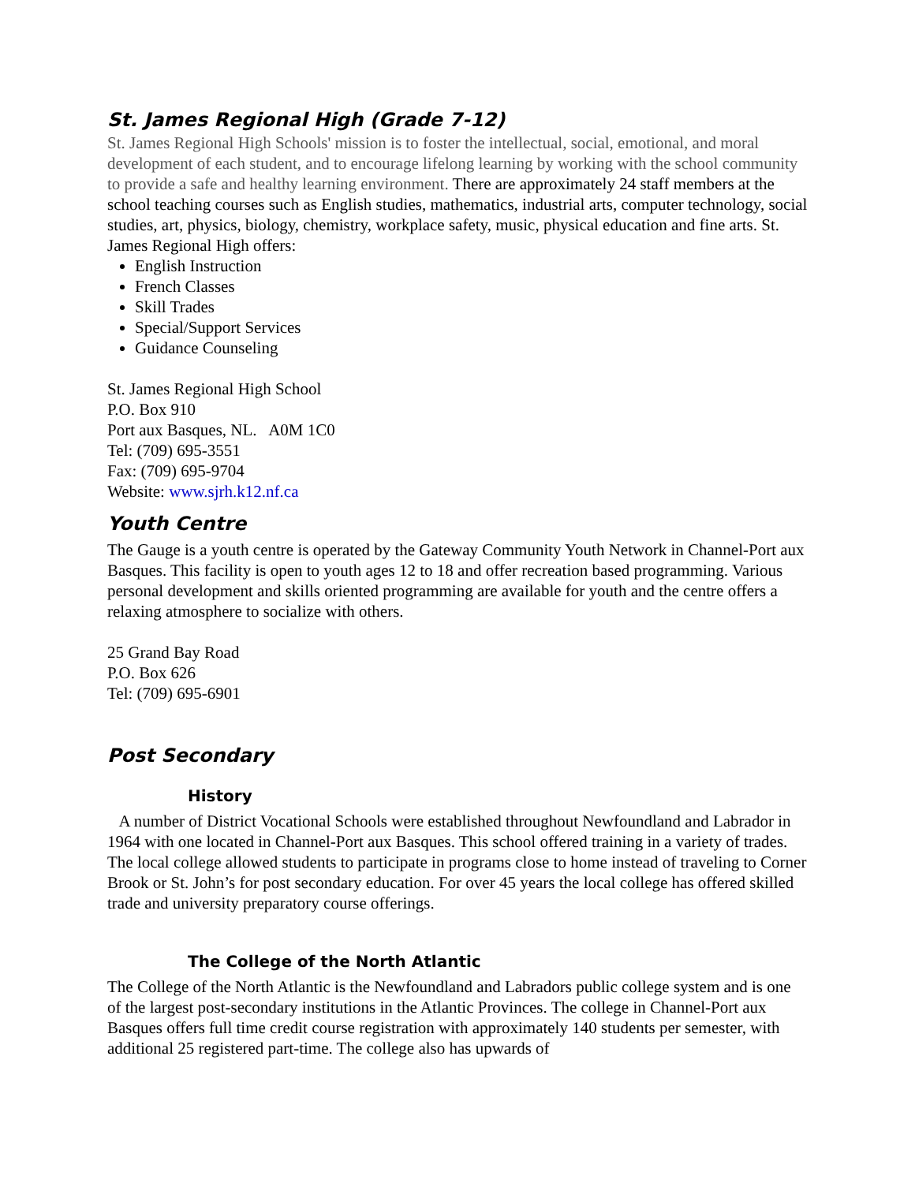St. James Regional High (Grade 7-12)
St. James Regional High Schools' mission is to foster the intellectual, social, emotional, and moral development of each student, and to encourage lifelong learning by working with the school community to provide a safe and healthy learning environment. There are approximately 24 staff members at the school teaching courses such as English studies, mathematics, industrial arts, computer technology, social studies, art, physics, biology, chemistry, workplace safety, music, physical education and fine arts. St. James Regional High offers:
English Instruction
French Classes
Skill Trades
Special/Support Services
Guidance Counseling
St. James Regional High School
P.O. Box 910
Port aux Basques, NL. A0M 1C0
Tel: (709) 695-3551
Fax: (709) 695-9704
Website: www.sjrh.k12.nf.ca
Youth Centre
The Gauge is a youth centre is operated by the Gateway Community Youth Network in Channel-Port aux Basques. This facility is open to youth ages 12 to 18 and offer recreation based programming. Various personal development and skills oriented programming are available for youth and the centre offers a relaxing atmosphere to socialize with others.
25 Grand Bay Road
P.O. Box 626
Tel: (709) 695-6901
Post Secondary
History
A number of District Vocational Schools were established throughout Newfoundland and Labrador in 1964 with one located in Channel-Port aux Basques. This school offered training in a variety of trades. The local college allowed students to participate in programs close to home instead of traveling to Corner Brook or St. John’s for post secondary education. For over 45 years the local college has offered skilled trade and university preparatory course offerings.
The College of the North Atlantic
The College of the North Atlantic is the Newfoundland and Labradors public college system and is one of the largest post-secondary institutions in the Atlantic Provinces. The college in Channel-Port aux Basques offers full time credit course registration with approximately 140 students per semester, with additional 25 registered part-time. The college also has upwards of